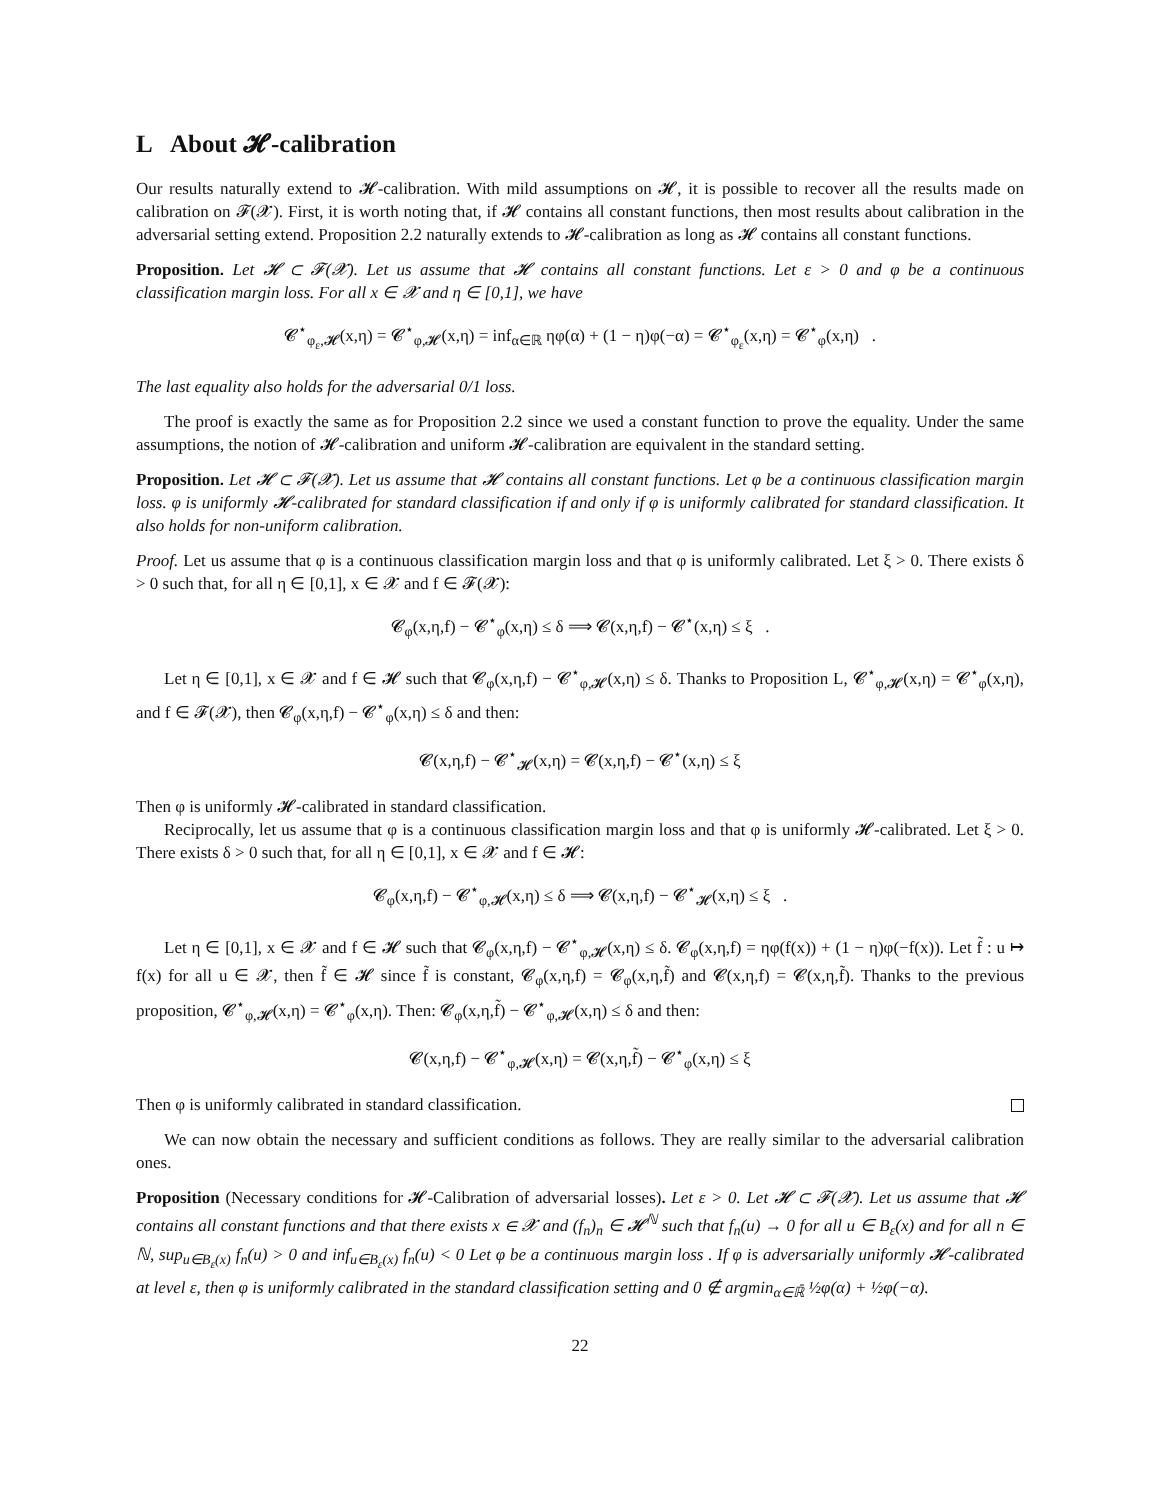L About 𝓗-calibration
Our results naturally extend to 𝓗-calibration. With mild assumptions on 𝓗, it is possible to recover all the results made on calibration on 𝓕(𝓧). First, it is worth noting that, if 𝓗 contains all constant functions, then most results about calibration in the adversarial setting extend. Proposition 2.2 naturally extends to 𝓗-calibration as long as 𝓗 contains all constant functions.
Proposition. Let 𝓗 ⊂ 𝓕(𝓧). Let us assume that 𝓗 contains all constant functions. Let ε > 0 and φ be a continuous classification margin loss. For all x ∈ 𝓧 and η ∈ [0,1], we have
𝓒<sup>⋆</sup><sub>φ<sub>ε</sub>,𝓗</sub>(x,η) = 𝓒<sup>⋆</sup><sub>φ,𝓗</sub>(x,η) = inf<sub>α∈ℝ</sub> ηφ(α) + (1 − η)φ(−α) = 𝓒<sup>⋆</sup><sub>φ<sub>ε</sub></sub>(x,η) = 𝓒<sup>⋆</sup><sub>φ</sub>(x,η) .
The last equality also holds for the adversarial 0/1 loss.
The proof is exactly the same as for Proposition 2.2 since we used a constant function to prove the equality. Under the same assumptions, the notion of 𝓗-calibration and uniform 𝓗-calibration are equivalent in the standard setting.
Proposition. Let 𝓗 ⊂ 𝓕(𝓧). Let us assume that 𝓗 contains all constant functions. Let φ be a continuous classification margin loss. φ is uniformly 𝓗-calibrated for standard classification if and only if φ is uniformly calibrated for standard classification. It also holds for non-uniform calibration.
Proof. Let us assume that φ is a continuous classification margin loss and that φ is uniformly calibrated. Let ξ > 0. There exists δ > 0 such that, for all η ∈ [0,1], x ∈ 𝓧 and f ∈ 𝓕(𝓧):
𝓒<sub>φ</sub>(x,η,f) − 𝓒<sup>⋆</sup><sub>φ</sub>(x,η) ≤ δ ⟹ 𝓒(x,η,f) − 𝓒<sup>⋆</sup>(x,η) ≤ ξ .
Let η ∈ [0,1], x ∈ 𝓧 and f ∈ 𝓗 such that 𝓒<sub>φ</sub>(x,η,f) − 𝓒<sup>⋆</sup><sub>φ,𝓗</sub>(x,η) ≤ δ. Thanks to Proposition L, 𝓒<sup>⋆</sup><sub>φ,𝓗</sub>(x,η) = 𝓒<sup>⋆</sup><sub>φ</sub>(x,η), and f ∈ 𝓕(𝓧), then 𝓒<sub>φ</sub>(x,η,f) − 𝓒<sup>⋆</sup><sub>φ</sub>(x,η) ≤ δ and then:
𝓒(x,η,f) − 𝓒<sup>⋆</sup><sub>𝓗</sub>(x,η) = 𝓒(x,η,f) − 𝓒<sup>⋆</sup>(x,η) ≤ ξ
Then φ is uniformly 𝓗-calibrated in standard classification.
Reciprocally, let us assume that φ is a continuous classification margin loss and that φ is uniformly 𝓗-calibrated. Let ξ > 0. There exists δ > 0 such that, for all η ∈ [0,1], x ∈ 𝓧 and f ∈ 𝓗:
𝓒<sub>φ</sub>(x,η,f) − 𝓒<sup>⋆</sup><sub>φ,𝓗</sub>(x,η) ≤ δ ⟹ 𝓒(x,η,f) − 𝓒<sup>⋆</sup><sub>𝓗</sub>(x,η) ≤ ξ .
Let η ∈ [0,1], x ∈ 𝓧 and f ∈ 𝓗 such that 𝓒<sub>φ</sub>(x,η,f) − 𝓒<sup>⋆</sup><sub>φ,𝓗</sub>(x,η) ≤ δ. 𝓒<sub>φ</sub>(x,η,f) = ηφ(f(x)) + (1 − η)φ(−f(x)). Let f̃ : u ↦ f(x) for all u ∈ 𝓧, then f̃ ∈ 𝓗 since f̃ is constant, 𝓒<sub>φ</sub>(x,η,f) = 𝓒<sub>φ</sub>(x,η,f̃) and 𝓒(x,η,f) = 𝓒(x,η,f̃). Thanks to the previous proposition, 𝓒<sup>⋆</sup><sub>φ,𝓗</sub>(x,η) = 𝓒<sup>⋆</sup><sub>φ</sub>(x,η). Then: 𝓒<sub>φ</sub>(x,η,f̃) − 𝓒<sup>⋆</sup><sub>φ,𝓗</sub>(x,η) ≤ δ and then:
𝓒(x,η,f) − 𝓒<sup>⋆</sup><sub>φ,𝓗</sub>(x,η) = 𝓒(x,η,f̃) − 𝓒<sup>⋆</sup><sub>φ</sub>(x,η) ≤ ξ
Then φ is uniformly calibrated in standard classification.
We can now obtain the necessary and sufficient conditions as follows. They are really similar to the adversarial calibration ones.
Proposition (Necessary conditions for 𝓗-Calibration of adversarial losses). Let ε > 0. Let 𝓗 ⊂ 𝓕(𝓧). Let us assume that 𝓗 contains all constant functions and that there exists x ∈ 𝓧 and (f<sub>n</sub>)<sub>n</sub> ∈ 𝓗<sup>ℕ</sup> such that f<sub>n</sub>(u) → 0 for all u ∈ B<sub>ε</sub>(x) and for all n ∈ ℕ, sup<sub>u∈B<sub>ε</sub>(x)</sub> f<sub>n</sub>(u) > 0 and inf<sub>u∈B<sub>ε</sub>(x)</sub> f<sub>n</sub>(u) < 0 Let φ be a continuous margin loss . If φ is adversarially uniformly 𝓗-calibrated at level ε, then φ is uniformly calibrated in the standard classification setting and 0 ∉ argmin<sub>α∈ℝ̄</sub> ½φ(α) + ½φ(−α).
22